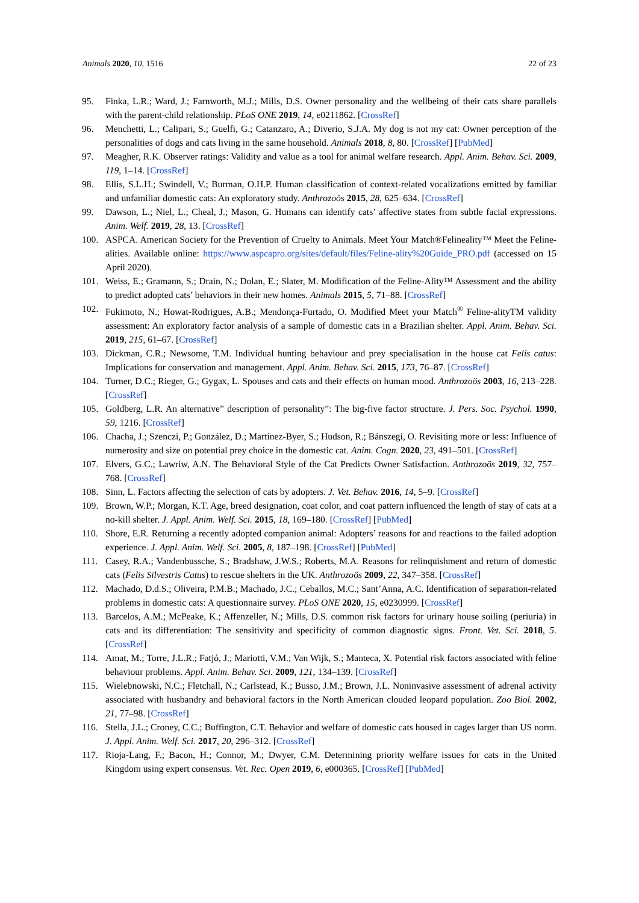Animals 2020, 10, 1516 22 of 23
95. Finka, L.R.; Ward, J.; Farnworth, M.J.; Mills, D.S. Owner personality and the wellbeing of their cats share parallels with the parent-child relationship. PLoS ONE 2019, 14, e0211862. [CrossRef]
96. Menchetti, L.; Calipari, S.; Guelfi, G.; Catanzaro, A.; Diverio, S.J.A. My dog is not my cat: Owner perception of the personalities of dogs and cats living in the same household. Animals 2018, 8, 80. [CrossRef] [PubMed]
97. Meagher, R.K. Observer ratings: Validity and value as a tool for animal welfare research. Appl. Anim. Behav. Sci. 2009, 119, 1–14. [CrossRef]
98. Ellis, S.L.H.; Swindell, V.; Burman, O.H.P. Human classification of context-related vocalizations emitted by familiar and unfamiliar domestic cats: An exploratory study. Anthrozoös 2015, 28, 625–634. [CrossRef]
99. Dawson, L.; Niel, L.; Cheal, J.; Mason, G. Humans can identify cats’ affective states from subtle facial expressions. Anim. Welf. 2019, 28, 13. [CrossRef]
100. ASPCA. American Society for the Prevention of Cruelty to Animals. Meet Your Match®Felineality™ Meet the Feline-alities. Available online: https://www.aspcapro.org/sites/default/files/Feline-ality%20Guide_PRO.pdf (accessed on 15 April 2020).
101. Weiss, E.; Gramann, S.; Drain, N.; Dolan, E.; Slater, M. Modification of the Feline-Ality™ Assessment and the ability to predict adopted cats’ behaviors in their new homes. Animals 2015, 5, 71–88. [CrossRef]
102. Fukimoto, N.; Howat-Rodrigues, A.B.; Mendonça-Furtado, O. Modified Meet your Match<sup>®</sup> Feline-alityTM validity assessment: An exploratory factor analysis of a sample of domestic cats in a Brazilian shelter. Appl. Anim. Behav. Sci. 2019, 215, 61–67. [CrossRef]
103. Dickman, C.R.; Newsome, T.M. Individual hunting behaviour and prey specialisation in the house cat Felis catus: Implications for conservation and management. Appl. Anim. Behav. Sci. 2015, 173, 76–87. [CrossRef]
104. Turner, D.C.; Rieger, G.; Gygax, L. Spouses and cats and their effects on human mood. Anthrozoös 2003, 16, 213–228. [CrossRef]
105. Goldberg, L.R. An alternative” description of personality”: The big-five factor structure. J. Pers. Soc. Psychol. 1990, 59, 1216. [CrossRef]
106. Chacha, J.; Szenczi, P.; González, D.; Martínez-Byer, S.; Hudson, R.; Bánszegi, O. Revisiting more or less: Influence of numerosity and size on potential prey choice in the domestic cat. Anim. Cogn. 2020, 23, 491–501. [CrossRef]
107. Elvers, G.C.; Lawriw, A.N. The Behavioral Style of the Cat Predicts Owner Satisfaction. Anthrozoös 2019, 32, 757–768. [CrossRef]
108. Sinn, L. Factors affecting the selection of cats by adopters. J. Vet. Behav. 2016, 14, 5–9. [CrossRef]
109. Brown, W.P.; Morgan, K.T. Age, breed designation, coat color, and coat pattern influenced the length of stay of cats at a no-kill shelter. J. Appl. Anim. Welf. Sci. 2015, 18, 169–180. [CrossRef] [PubMed]
110. Shore, E.R. Returning a recently adopted companion animal: Adopters’ reasons for and reactions to the failed adoption experience. J. Appl. Anim. Welf. Sci. 2005, 8, 187–198. [CrossRef] [PubMed]
111. Casey, R.A.; Vandenbussche, S.; Bradshaw, J.W.S.; Roberts, M.A. Reasons for relinquishment and return of domestic cats (Felis Silvestris Catus) to rescue shelters in the UK. Anthrozoös 2009, 22, 347–358. [CrossRef]
112. Machado, D.d.S.; Oliveira, P.M.B.; Machado, J.C.; Ceballos, M.C.; Sant’Anna, A.C. Identification of separation-related problems in domestic cats: A questionnaire survey. PLoS ONE 2020, 15, e0230999. [CrossRef]
113. Barcelos, A.M.; McPeake, K.; Affenzeller, N.; Mills, D.S. common risk factors for urinary house soiling (periuria) in cats and its differentiation: The sensitivity and specificity of common diagnostic signs. Front. Vet. Sci. 2018, 5. [CrossRef]
114. Amat, M.; Torre, J.L.R.; Fatjó, J.; Mariotti, V.M.; Van Wijk, S.; Manteca, X. Potential risk factors associated with feline behaviour problems. Appl. Anim. Behav. Sci. 2009, 121, 134–139. [CrossRef]
115. Wielebnowski, N.C.; Fletchall, N.; Carlstead, K.; Busso, J.M.; Brown, J.L. Noninvasive assessment of adrenal activity associated with husbandry and behavioral factors in the North American clouded leopard population. Zoo Biol. 2002, 21, 77–98. [CrossRef]
116. Stella, J.L.; Croney, C.C.; Buffington, C.T. Behavior and welfare of domestic cats housed in cages larger than US norm. J. Appl. Anim. Welf. Sci. 2017, 20, 296–312. [CrossRef]
117. Rioja-Lang, F.; Bacon, H.; Connor, M.; Dwyer, C.M. Determining priority welfare issues for cats in the United Kingdom using expert consensus. Vet. Rec. Open 2019, 6, e000365. [CrossRef] [PubMed]